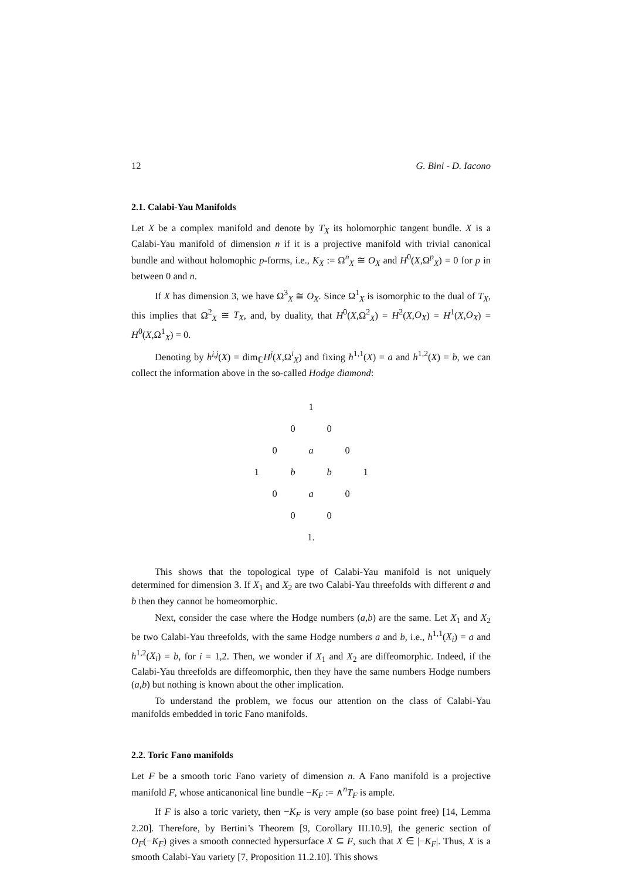12 G. Bini - D. Iacono
2.1. Calabi-Yau Manifolds
Let X be a complex manifold and denote by T<sub>X</sub> its holomorphic tangent bundle. X is a Calabi-Yau manifold of dimension n if it is a projective manifold with trivial canonical bundle and without holomophic p-forms, i.e., K<sub>X</sub> := Ω<sup>n</sup><sub>X</sub> ≅ O<sub>X</sub> and H<sup>0</sup>(X,Ω<sup>p</sup><sub>X</sub>) = 0 for p in between 0 and n.
If X has dimension 3, we have Ω<sup>3</sup><sub>X</sub> ≅ O<sub>X</sub>. Since Ω<sup>1</sup><sub>X</sub> is isomorphic to the dual of T<sub>X</sub>, this implies that Ω<sup>2</sup><sub>X</sub> ≅ T<sub>X</sub>, and, by duality, that H<sup>0</sup>(X,Ω<sup>2</sup><sub>X</sub>) = H<sup>2</sup>(X,O<sub>X</sub>) = H<sup>1</sup>(X,O<sub>X</sub>) = H<sup>0</sup>(X,Ω<sup>1</sup><sub>X</sub>) = 0.
Denoting by h<sup>i,j</sup>(X) = dim<sub>ℂ</sub>H<sup>j</sup>(X,Ω<sup>i</sup><sub>X</sub>) and fixing h<sup>1,1</sup>(X) = a and h<sup>1,2</sup>(X) = b, we can collect the information above in the so-called Hodge diamond:
| | | | 1 | | | |
| | | 0 | | 0 | | |
| | 0 | | a | | 0 | |
| 1 | | b | | b | | 1 |
| | 0 | | a | | 0 | |
| | | 0 | | 0 | | |
| | | | 1. | | | |
This shows that the topological type of Calabi-Yau manifold is not uniquely determined for dimension 3. If X<sub>1</sub> and X<sub>2</sub> are two Calabi-Yau threefolds with different a and b then they cannot be homeomorphic.
Next, consider the case where the Hodge numbers (a,b) are the same. Let X<sub>1</sub> and X<sub>2</sub> be two Calabi-Yau threefolds, with the same Hodge numbers a and b, i.e., h<sup>1,1</sup>(X<sub>i</sub>) = a and h<sup>1,2</sup>(X<sub>i</sub>) = b, for i = 1,2. Then, we wonder if X<sub>1</sub> and X<sub>2</sub> are diffeomorphic. Indeed, if the Calabi-Yau threefolds are diffeomorphic, then they have the same numbers Hodge numbers (a,b) but nothing is known about the other implication.
To understand the problem, we focus our attention on the class of Calabi-Yau manifolds embedded in toric Fano manifolds.
2.2. Toric Fano manifolds
Let F be a smooth toric Fano variety of dimension n. A Fano manifold is a projective manifold F, whose anticanonical line bundle −K<sub>F</sub> := ∧<sup>n</sup>T<sub>F</sub> is ample.
If F is also a toric variety, then −K<sub>F</sub> is very ample (so base point free) [14, Lemma 2.20]. Therefore, by Bertini’s Theorem [9, Corollary III.10.9], the generic section of O<sub>F</sub>(−K<sub>F</sub>) gives a smooth connected hypersurface X ⊆ F, such that X ∈ |−K<sub>F</sub>|. Thus, X is a smooth Calabi-Yau variety [7, Proposition 11.2.10]. This shows